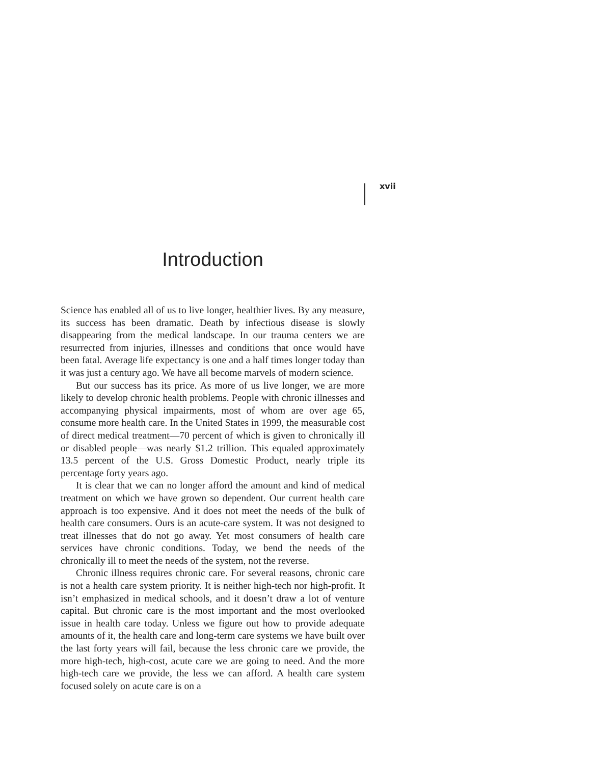xvii
Introduction
Science has enabled all of us to live longer, healthier lives. By any measure, its success has been dramatic. Death by infectious disease is slowly disappearing from the medical landscape. In our trauma centers we are resurrected from injuries, illnesses and conditions that once would have been fatal. Average life expectancy is one and a half times longer today than it was just a century ago. We have all become marvels of modern science.
But our success has its price. As more of us live longer, we are more likely to develop chronic health problems. People with chronic illnesses and accompanying physical impairments, most of whom are over age 65, consume more health care. In the United States in 1999, the measurable cost of direct medical treatment—70 percent of which is given to chronically ill or disabled people—was nearly $1.2 trillion. This equaled approximately 13.5 percent of the U.S. Gross Domestic Product, nearly triple its percentage forty years ago.
It is clear that we can no longer afford the amount and kind of medical treatment on which we have grown so dependent. Our current health care approach is too expensive. And it does not meet the needs of the bulk of health care consumers. Ours is an acute-care system. It was not designed to treat illnesses that do not go away. Yet most consumers of health care services have chronic conditions. Today, we bend the needs of the chronically ill to meet the needs of the system, not the reverse.
Chronic illness requires chronic care. For several reasons, chronic care is not a health care system priority. It is neither high-tech nor high-profit. It isn’t emphasized in medical schools, and it doesn’t draw a lot of venture capital. But chronic care is the most important and the most overlooked issue in health care today. Unless we figure out how to provide adequate amounts of it, the health care and long-term care systems we have built over the last forty years will fail, because the less chronic care we provide, the more high-tech, high-cost, acute care we are going to need. And the more high-tech care we provide, the less we can afford. A health care system focused solely on acute care is on a